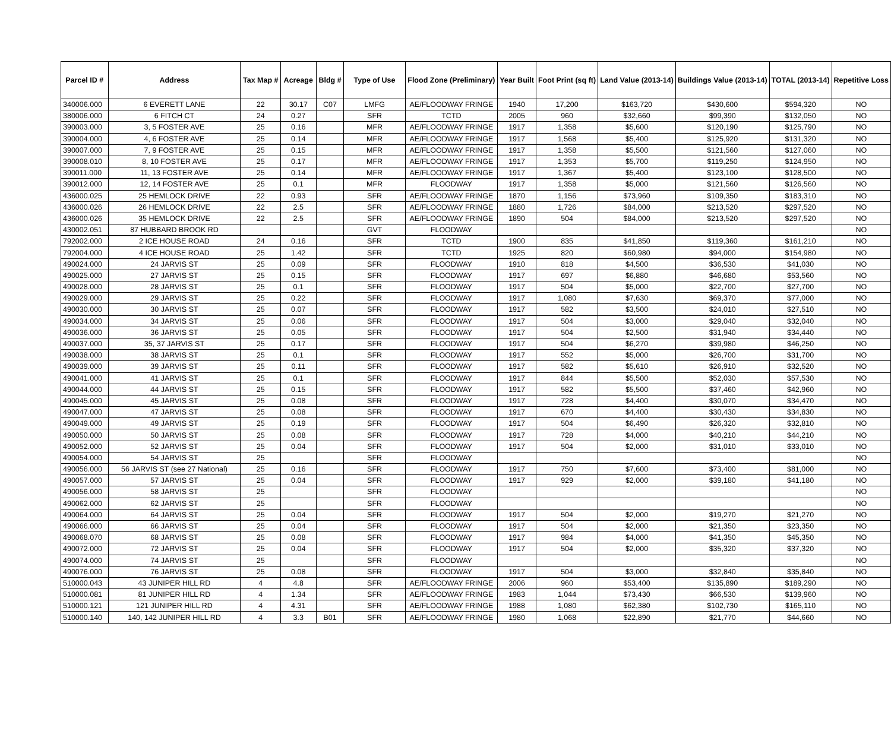| Parcel ID # | Address | Tax Map # | Acreage | Bldg # | Type of Use | Flood Zone (Preliminary) | Year Built | Foot Print (sq ft) | Land Value (2013-14) | Buildings Value (2013-14) | TOTAL (2013-14) | Repetitive Loss |
| --- | --- | --- | --- | --- | --- | --- | --- | --- | --- | --- | --- | --- |
| 340006.000 | 6 EVERETT LANE | 22 | 30.17 | C07 | LMFG | AE/FLOODWAY FRINGE | 1940 | 17,200 | $163,720 | $430,600 | $594,320 | NO |
| 380006.000 | 6 FITCH CT | 24 | 0.27 | | SFR | TCTD | 2005 | 960 | $32,660 | $99,390 | $132,050 | NO |
| 390003.000 | 3, 5 FOSTER AVE | 25 | 0.16 | | MFR | AE/FLOODWAY FRINGE | 1917 | 1,358 | $5,600 | $120,190 | $125,790 | NO |
| 390004.000 | 4, 6 FOSTER AVE | 25 | 0.14 | | MFR | AE/FLOODWAY FRINGE | 1917 | 1,568 | $5,400 | $125,920 | $131,320 | NO |
| 390007.000 | 7, 9 FOSTER AVE | 25 | 0.15 | | MFR | AE/FLOODWAY FRINGE | 1917 | 1,358 | $5,500 | $121,560 | $127,060 | NO |
| 390008.010 | 8, 10 FOSTER AVE | 25 | 0.17 | | MFR | AE/FLOODWAY FRINGE | 1917 | 1,353 | $5,700 | $119,250 | $124,950 | NO |
| 390011.000 | 11, 13 FOSTER AVE | 25 | 0.14 | | MFR | AE/FLOODWAY FRINGE | 1917 | 1,367 | $5,400 | $123,100 | $128,500 | NO |
| 390012.000 | 12, 14 FOSTER AVE | 25 | 0.1 | | MFR | FLOODWAY | 1917 | 1,358 | $5,000 | $121,560 | $126,560 | NO |
| 436000.025 | 25 HEMLOCK DRIVE | 22 | 0.93 | | SFR | AE/FLOODWAY FRINGE | 1870 | 1,156 | $73,960 | $109,350 | $183,310 | NO |
| 436000.026 | 26 HEMLOCK DRIVE | 22 | 2.5 | | SFR | AE/FLOODWAY FRINGE | 1880 | 1,726 | $84,000 | $213,520 | $297,520 | NO |
| 436000.026 | 35 HEMLOCK DRIVE | 22 | 2.5 | | SFR | AE/FLOODWAY FRINGE | 1890 | 504 | $84,000 | $213,520 | $297,520 | NO |
| 430002.051 | 87 HUBBARD BROOK RD | | | | GVT | FLOODWAY | | | | | | NO |
| 792002.000 | 2 ICE HOUSE ROAD | 24 | 0.16 | | SFR | TCTD | 1900 | 835 | $41,850 | $119,360 | $161,210 | NO |
| 792004.000 | 4 ICE HOUSE ROAD | 25 | 1.42 | | SFR | TCTD | 1925 | 820 | $60,980 | $94,000 | $154,980 | NO |
| 490024.000 | 24 JARVIS ST | 25 | 0.09 | | SFR | FLOODWAY | 1910 | 818 | $4,500 | $36,530 | $41,030 | NO |
| 490025.000 | 27 JARVIS ST | 25 | 0.15 | | SFR | FLOODWAY | 1917 | 697 | $6,880 | $46,680 | $53,560 | NO |
| 490028.000 | 28 JARVIS ST | 25 | 0.1 | | SFR | FLOODWAY | 1917 | 504 | $5,000 | $22,700 | $27,700 | NO |
| 490029.000 | 29 JARVIS ST | 25 | 0.22 | | SFR | FLOODWAY | 1917 | 1,080 | $7,630 | $69,370 | $77,000 | NO |
| 490030.000 | 30 JARVIS ST | 25 | 0.07 | | SFR | FLOODWAY | 1917 | 582 | $3,500 | $24,010 | $27,510 | NO |
| 490034.000 | 34 JARVIS ST | 25 | 0.06 | | SFR | FLOODWAY | 1917 | 504 | $3,000 | $29,040 | $32,040 | NO |
| 490036.000 | 36 JARVIS ST | 25 | 0.05 | | SFR | FLOODWAY | 1917 | 504 | $2,500 | $31,940 | $34,440 | NO |
| 490037.000 | 35, 37 JARVIS ST | 25 | 0.17 | | SFR | FLOODWAY | 1917 | 504 | $6,270 | $39,980 | $46,250 | NO |
| 490038.000 | 38 JARVIS ST | 25 | 0.1 | | SFR | FLOODWAY | 1917 | 552 | $5,000 | $26,700 | $31,700 | NO |
| 490039.000 | 39 JARVIS ST | 25 | 0.11 | | SFR | FLOODWAY | 1917 | 582 | $5,610 | $26,910 | $32,520 | NO |
| 490041.000 | 41 JARVIS ST | 25 | 0.1 | | SFR | FLOODWAY | 1917 | 844 | $5,500 | $52,030 | $57,530 | NO |
| 490044.000 | 44 JARVIS ST | 25 | 0.15 | | SFR | FLOODWAY | 1917 | 582 | $5,500 | $37,460 | $42,960 | NO |
| 490045.000 | 45 JARVIS ST | 25 | 0.08 | | SFR | FLOODWAY | 1917 | 728 | $4,400 | $30,070 | $34,470 | NO |
| 490047.000 | 47 JARVIS ST | 25 | 0.08 | | SFR | FLOODWAY | 1917 | 670 | $4,400 | $30,430 | $34,830 | NO |
| 490049.000 | 49 JARVIS ST | 25 | 0.19 | | SFR | FLOODWAY | 1917 | 504 | $6,490 | $26,320 | $32,810 | NO |
| 490050.000 | 50 JARVIS ST | 25 | 0.08 | | SFR | FLOODWAY | 1917 | 728 | $4,000 | $40,210 | $44,210 | NO |
| 490052.000 | 52 JARVIS ST | 25 | 0.04 | | SFR | FLOODWAY | 1917 | 504 | $2,000 | $31,010 | $33,010 | NO |
| 490054.000 | 54 JARVIS ST | 25 | | | SFR | FLOODWAY | | | | | | NO |
| 490056.000 | 56 JARVIS ST (see 27 National) | 25 | 0.16 | | SFR | FLOODWAY | 1917 | 750 | $7,600 | $73,400 | $81,000 | NO |
| 490057.000 | 57 JARVIS ST | 25 | 0.04 | | SFR | FLOODWAY | 1917 | 929 | $2,000 | $39,180 | $41,180 | NO |
| 490056.000 | 58 JARVIS ST | 25 | | | SFR | FLOODWAY | | | | | | NO |
| 490062.000 | 62 JARVIS ST | 25 | | | SFR | FLOODWAY | | | | | | NO |
| 490064.000 | 64 JARVIS ST | 25 | 0.04 | | SFR | FLOODWAY | 1917 | 504 | $2,000 | $19,270 | $21,270 | NO |
| 490066.000 | 66 JARVIS ST | 25 | 0.04 | | SFR | FLOODWAY | 1917 | 504 | $2,000 | $21,350 | $23,350 | NO |
| 490068.070 | 68 JARVIS ST | 25 | 0.08 | | SFR | FLOODWAY | 1917 | 984 | $4,000 | $41,350 | $45,350 | NO |
| 490072.000 | 72 JARVIS ST | 25 | 0.04 | | SFR | FLOODWAY | 1917 | 504 | $2,000 | $35,320 | $37,320 | NO |
| 490074.000 | 74 JARVIS ST | 25 | | | SFR | FLOODWAY | | | | | | NO |
| 490076.000 | 76 JARVIS ST | 25 | 0.08 | | SFR | FLOODWAY | 1917 | 504 | $3,000 | $32,840 | $35,840 | NO |
| 510000.043 | 43 JUNIPER HILL RD | 4 | 4.8 | | SFR | AE/FLOODWAY FRINGE | 2006 | 960 | $53,400 | $135,890 | $189,290 | NO |
| 510000.081 | 81 JUNIPER HILL RD | 4 | 1.34 | | SFR | AE/FLOODWAY FRINGE | 1983 | 1,044 | $73,430 | $66,530 | $139,960 | NO |
| 510000.121 | 121 JUNIPER HILL RD | 4 | 4.31 | | SFR | AE/FLOODWAY FRINGE | 1988 | 1,080 | $62,380 | $102,730 | $165,110 | NO |
| 510000.140 | 140, 142 JUNIPER HILL RD | 4 | 3.3 | B01 | SFR | AE/FLOODWAY FRINGE | 1980 | 1,068 | $22,890 | $21,770 | $44,660 | NO |